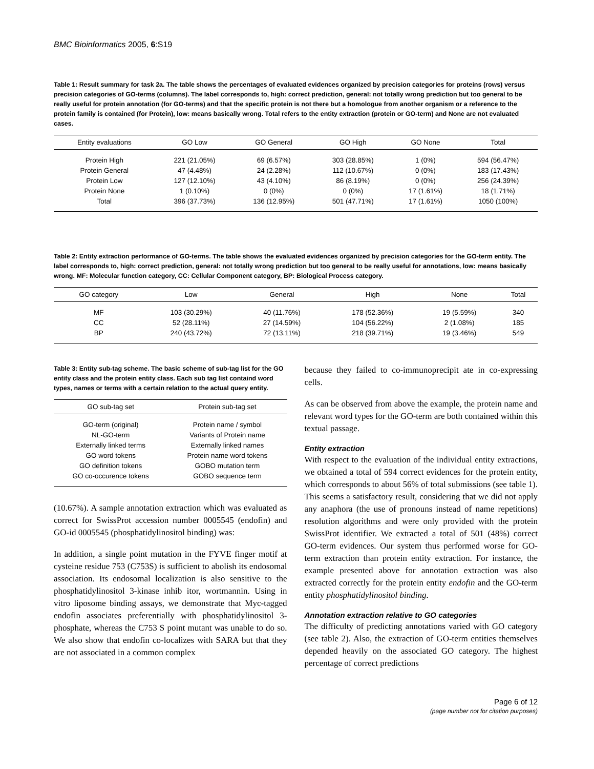BMC Bioinformatics 2005, 6:S19
Table 1: Result summary for task 2a. The table shows the percentages of evaluated evidences organized by precision categories for proteins (rows) versus precision categories of GO-terms (columns). The label corresponds to, high: correct prediction, general: not totally wrong prediction but too general to be really useful for protein annotation (for GO-terms) and that the specific protein is not there but a homologue from another organism or a reference to the protein family is contained (for Protein), low: means basically wrong. Total refers to the entity extraction (protein or GO-term) and None are not evaluated cases.
| Entity evaluations | GO Low | GO General | GO High | GO None | Total |
| --- | --- | --- | --- | --- | --- |
| Protein High | 221 (21.05%) | 69 (6.57%) | 303 (28.85%) | 1 (0%) | 594 (56.47%) |
| Protein General | 47 (4.48%) | 24 (2.28%) | 112 (10.67%) | 0 (0%) | 183 (17.43%) |
| Protein Low | 127 (12.10%) | 43 (4.10%) | 86 (8.19%) | 0 (0%) | 256 (24.39%) |
| Protein None | 1 (0.10%) | 0 (0%) | 0 (0%) | 17 (1.61%) | 18 (1.71%) |
| Total | 396 (37.73%) | 136 (12.95%) | 501 (47.71%) | 17 (1.61%) | 1050 (100%) |
Table 2: Entity extraction performance of GO-terms. The table shows the evaluated evidences organized by precision categories for the GO-term entity. The label corresponds to, high: correct prediction, general: not totally wrong prediction but too general to be really useful for annotations, low: means basically wrong. MF: Molecular function category, CC: Cellular Component category, BP: Biological Process category.
| GO category | Low | General | High | None | Total |
| --- | --- | --- | --- | --- | --- |
| MF | 103 (30.29%) | 40 (11.76%) | 178 (52.36%) | 19 (5.59%) | 340 |
| CC | 52 (28.11%) | 27 (14.59%) | 104 (56.22%) | 2 (1.08%) | 185 |
| BP | 240 (43.72%) | 72 (13.11%) | 218 (39.71%) | 19 (3.46%) | 549 |
Table 3: Entity sub-tag scheme. The basic scheme of sub-tag list for the GO entity class and the protein entity class. Each sub tag list containd word types, names or terms with a certain relation to the actual query entity.
| GO sub-tag set | Protein sub-tag set |
| --- | --- |
| GO-term (original) | Protein name / symbol |
| NL-GO-term | Variants of Protein name |
| Externally linked terms | Externally linked names |
| GO word tokens | Protein name word tokens |
| GO definition tokens | GOBO mutation term |
| GO co-occurence tokens | GOBO sequence term |
(10.67%). A sample annotation extraction which was evaluated as correct for SwissProt accession number 0005545 (endofin) and GO-id 0005545 (phosphatidylinositol binding) was:
In addition, a single point mutation in the FYVE finger motif at cysteine residue 753 (C753S) is sufficient to abolish its endosomal association. Its endosomal localization is also sensitive to the phosphatidylinositol 3-kinase inhib itor, wortmannin. Using in vitro liposome binding assays, we demonstrate that Myc-tagged endofin associates preferentially with phosphatidylinositol 3-phosphate, whereas the C753 S point mutant was unable to do so. We also show that endofin co-localizes with SARA but that they are not associated in a common complex
because they failed to co-immunoprecipit ate in co-expressing cells.
As can be observed from above the example, the protein name and relevant word types for the GO-term are both contained within this textual passage.
Entity extraction
With respect to the evaluation of the individual entity extractions, we obtained a total of 594 correct evidences for the protein entity, which corresponds to about 56% of total submissions (see table 1). This seems a satisfactory result, considering that we did not apply any anaphora (the use of pronouns instead of name repetitions) resolution algorithms and were only provided with the protein SwissProt identifier. We extracted a total of 501 (48%) correct GO-term evidences. Our system thus performed worse for GO-term extraction than protein entity extraction. For instance, the example presented above for annotation extraction was also extracted correctly for the protein entity endofin and the GO-term entity phosphatidylinositol binding.
Annotation extraction relative to GO categories
The difficulty of predicting annotations varied with GO category (see table 2). Also, the extraction of GO-term entities themselves depended heavily on the associated GO category. The highest percentage of correct predictions
Page 6 of 12
(page number not for citation purposes)